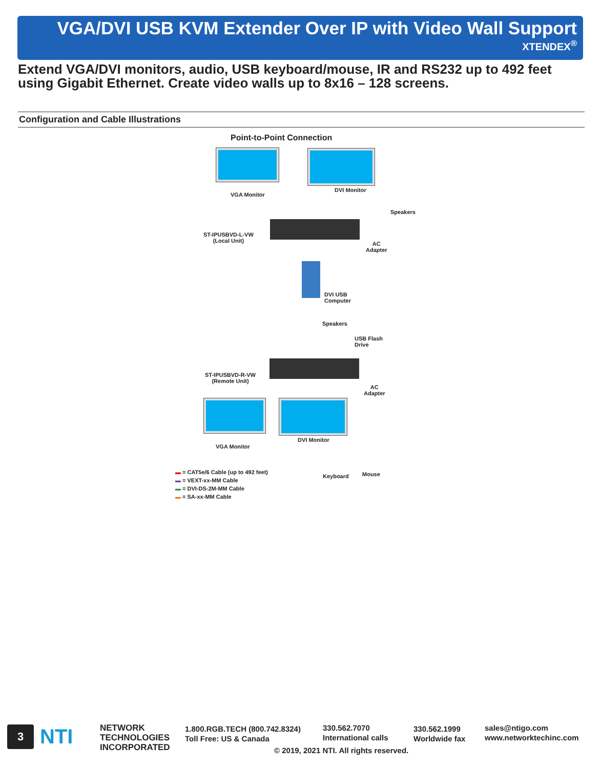VGA/DVI USB KVM Extender Over IP with Video Wall Support
XTENDEX<sup>®</sup>
Extend VGA/DVI monitors, audio, USB keyboard/mouse, IR and RS232 up to 492 feet
using Gigabit Ethernet. Create video walls up to 8x16 – 128 screens.
Configuration and Cable Illustrations
Point-to-Point Connection
VGA Monitor
DVI Monitor
Speakers
ST-IPUSBVD-L-VW
(Local Unit)
AC
Adapter
DVI USB
Computer
Speakers
USB Flash
Drive
ST-IPUSBVD-R-VW
(Remote Unit)
AC
Adapter
VGA Monitor
DVI Monitor
Keyboard Mouse
▬ = CAT5e/6 Cable (up to 492 feet)
▬ = VEXT-xx-MM Cable
▬ = DVI-DS-2M-MM Cable
▬ = SA-xx-MM Cable
3 NTI
NETWORK
TECHNOLOGIES
INCORPORATED
1.800.RGB.TECH (800.742.8324)
Toll Free: US & Canada
330.562.7070
International calls
330.562.1999
Worldwide fax
sales@ntigo.com
www.networktechinc.com
© 2019, 2021 NTI. All rights reserved.